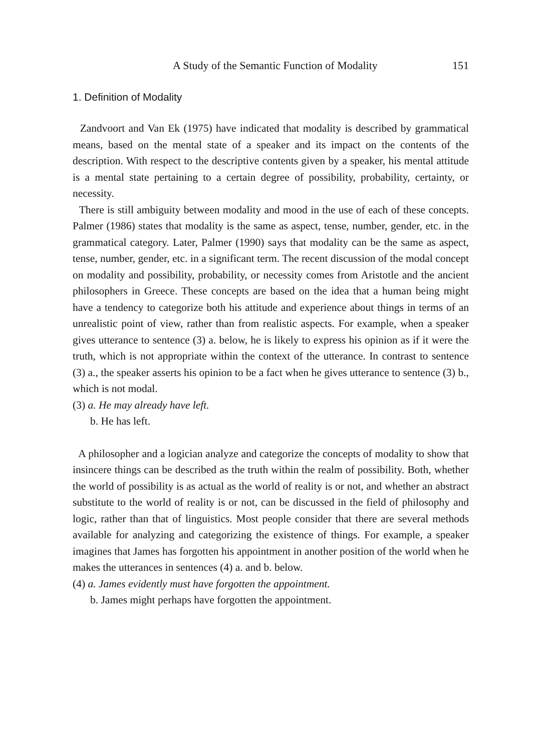A Study of the Semantic Function of Modality 151
1. Definition of Modality
Zandvoort and Van Ek (1975) have indicated that modality is described by grammatical means, based on the mental state of a speaker and its impact on the contents of the description. With respect to the descriptive contents given by a speaker, his mental attitude is a mental state pertaining to a certain degree of possibility, probability, certainty, or necessity.
There is still ambiguity between modality and mood in the use of each of these concepts. Palmer (1986) states that modality is the same as aspect, tense, number, gender, etc. in the grammatical category. Later, Palmer (1990) says that modality can be the same as aspect, tense, number, gender, etc. in a significant term. The recent discussion of the modal concept on modality and possibility, probability, or necessity comes from Aristotle and the ancient philosophers in Greece. These concepts are based on the idea that a human being might have a tendency to categorize both his attitude and experience about things in terms of an unrealistic point of view, rather than from realistic aspects. For example, when a speaker gives utterance to sentence (3) a. below, he is likely to express his opinion as if it were the truth, which is not appropriate within the context of the utterance. In contrast to sentence (3) a., the speaker asserts his opinion to be a fact when he gives utterance to sentence (3) b., which is not modal.
(3) a. He may already have left.
b. He has left.
A philosopher and a logician analyze and categorize the concepts of modality to show that insincere things can be described as the truth within the realm of possibility. Both, whether the world of possibility is as actual as the world of reality is or not, and whether an abstract substitute to the world of reality is or not, can be discussed in the field of philosophy and logic, rather than that of linguistics. Most people consider that there are several methods available for analyzing and categorizing the existence of things. For example, a speaker imagines that James has forgotten his appointment in another position of the world when he makes the utterances in sentences (4) a. and b. below.
(4) a. James evidently must have forgotten the appointment.
b. James might perhaps have forgotten the appointment.